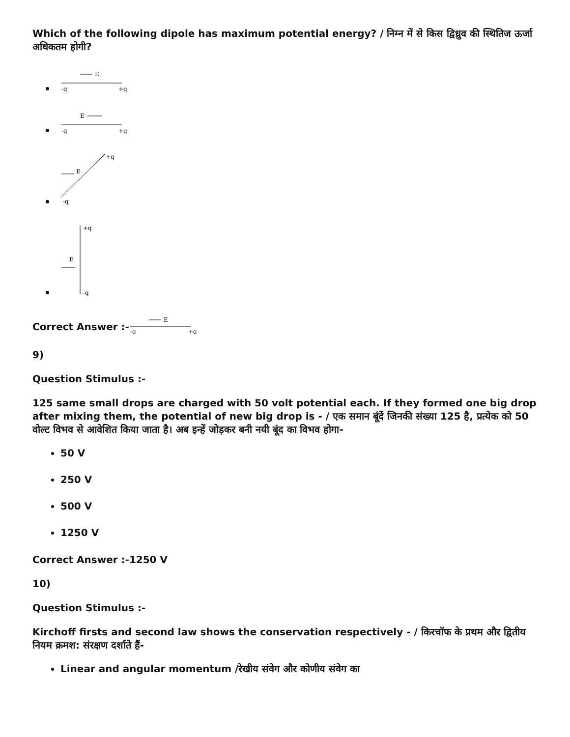Which of the following dipole has maximum potential energy? / निम्न में से किस द्विध्रुव की स्थितिज ऊर्जा अधिकतम होगी?
E
-q
+q
E
-q
+q
E
+q
-q
E
+q
-q
Correct Answer :-
E
-q
+q
9)
Question Stimulus :-
125 same small drops are charged with 50 volt potential each. If they formed one big drop after mixing them, the potential of new big drop is - / एक समान बूंदें जिनकी संख्या 125 है, प्रत्येक को 50 वोल्ट विभव से आवेशित किया जाता है। अब इन्हें जोड़कर बनी नयी बूंद का विभव होगा-
50 V
250 V
500 V
1250 V
Correct Answer :-1250 V
10)
Question Stimulus :-
Kirchoff firsts and second law shows the conservation respectively - / किरचॉफ के प्रथम और द्वितीय नियम क्रमश: संरक्षण दर्शाते हैं-
Linear and angular momentum /रेखीय संवेग और कोणीय संवेग का